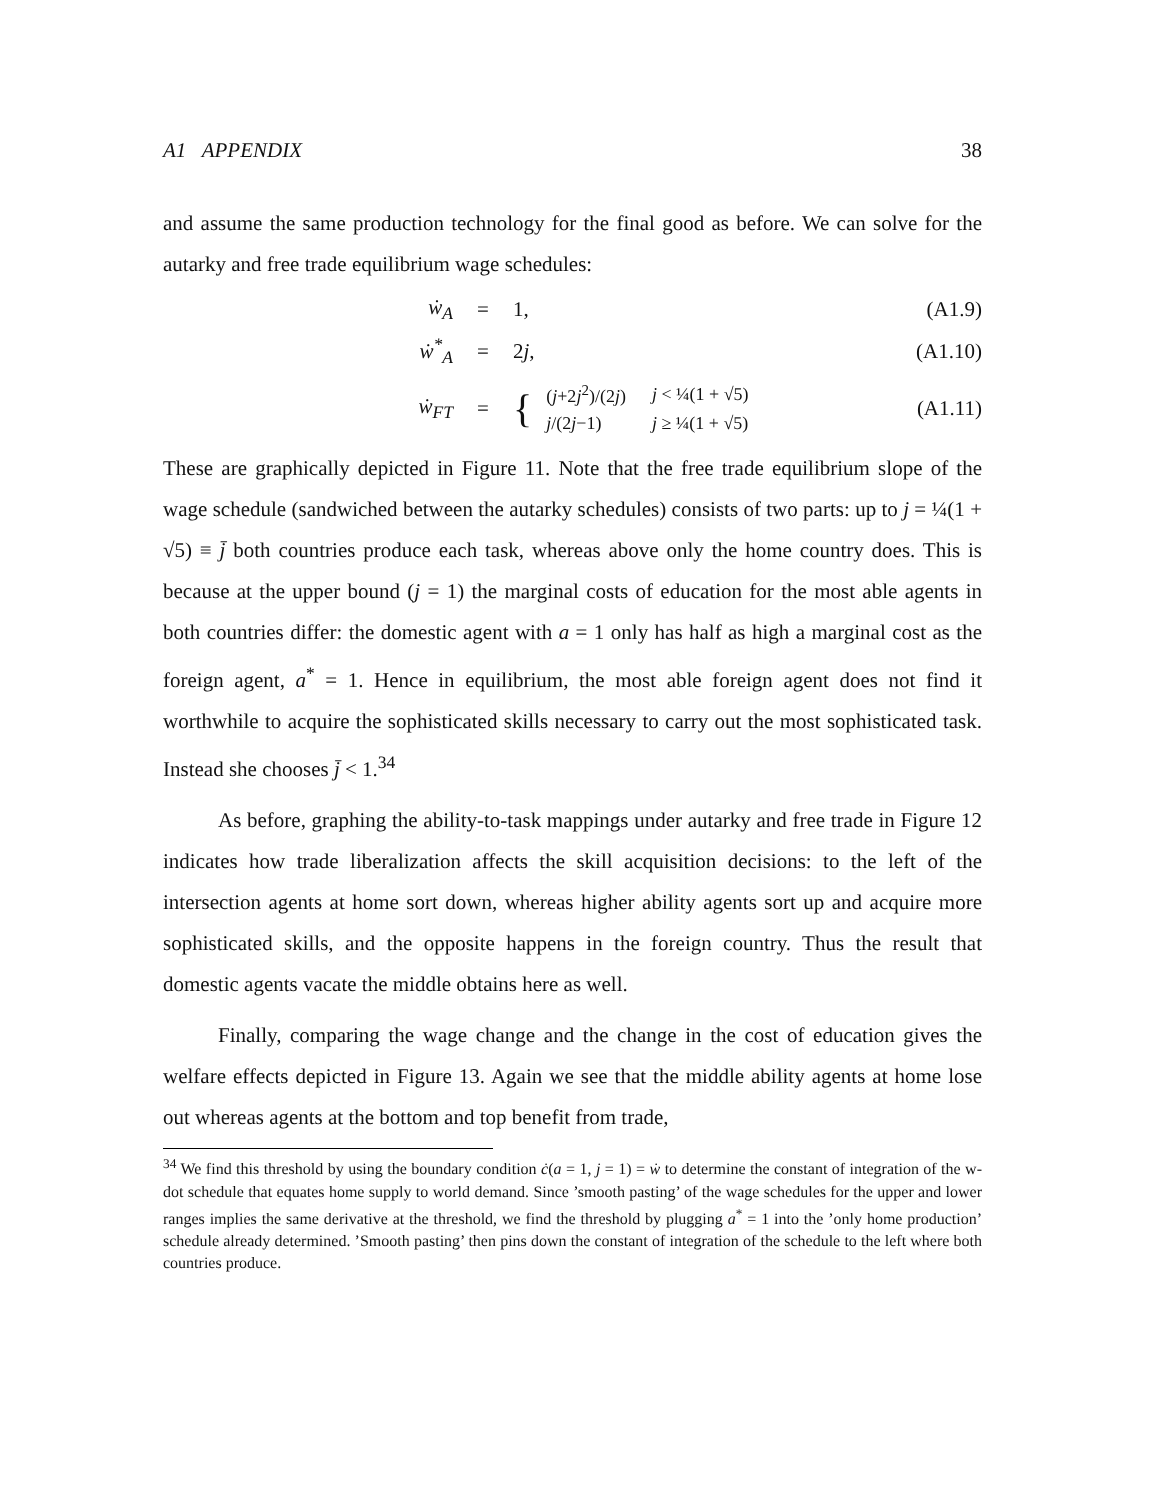A1 APPENDIX 38
and assume the same production technology for the final good as before. We can solve for the autarky and free trade equilibrium wage schedules:
ẇ<sub>A</sub> = 1, (A1.9)
ẇ<sup>*</sup><sub>A</sub> = 2j, (A1.10)
ẇ<sub>FT</sub> =
{
| ( j +2 j<sup>2</sup>)/(2 j ) | j < ¼(1 + √5) |
| j /(2 j −1) | j ≥ ¼(1 + √5) |
(A1.11)
These are graphically depicted in Figure 11. Note that the free trade equilibrium slope of the wage schedule (sandwiched between the autarky schedules) consists of two parts: up to j = ¼(1 + √5) ≡ j̄ both countries produce each task, whereas above only the home country does. This is because at the upper bound (j = 1) the marginal costs of education for the most able agents in both countries differ: the domestic agent with a = 1 only has half as high a marginal cost as the foreign agent, a<sup>*</sup> = 1. Hence in equilibrium, the most able foreign agent does not find it worthwhile to acquire the sophisticated skills necessary to carry out the most sophisticated task. Instead she chooses j̄ < 1.<sup>34</sup>
As before, graphing the ability-to-task mappings under autarky and free trade in Figure 12 indicates how trade liberalization affects the skill acquisition decisions: to the left of the intersection agents at home sort down, whereas higher ability agents sort up and acquire more sophisticated skills, and the opposite happens in the foreign country. Thus the result that domestic agents vacate the middle obtains here as well.
Finally, comparing the wage change and the change in the cost of education gives the welfare effects depicted in Figure 13. Again we see that the middle ability agents at home lose out whereas agents at the bottom and top benefit from trade,
<sup>34</sup> We find this threshold by using the boundary condition ċ(a = 1, j = 1) = ẇ to determine the constant of integration of the w-dot schedule that equates home supply to world demand. Since ’smooth pasting’ of the wage schedules for the upper and lower ranges implies the same derivative at the threshold, we find the threshold by plugging a<sup>*</sup> = 1 into the ’only home production’ schedule already determined. ’Smooth pasting’ then pins down the constant of integration of the schedule to the left where both countries produce.